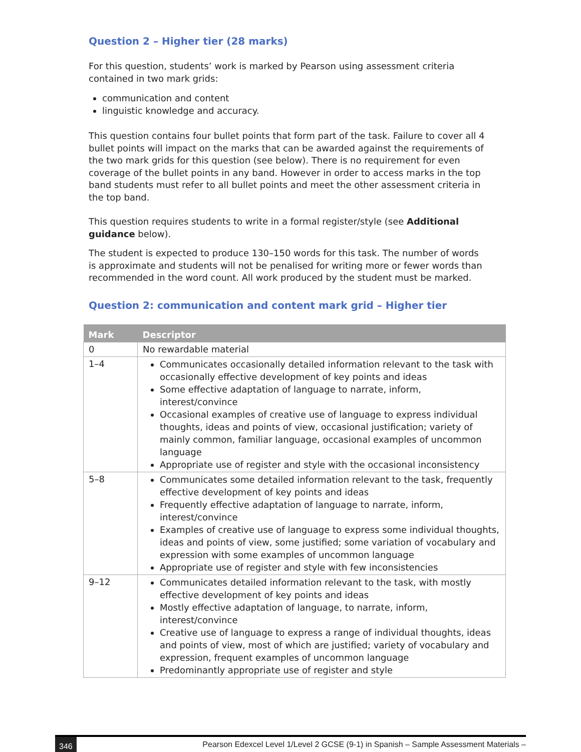Question 2 – Higher tier (28 marks)
For this question, students’ work is marked by Pearson using assessment criteria contained in two mark grids:
communication and content
linguistic knowledge and accuracy.
This question contains four bullet points that form part of the task. Failure to cover all 4 bullet points will impact on the marks that can be awarded against the requirements of the two mark grids for this question (see below). There is no requirement for even coverage of the bullet points in any band. However in order to access marks in the top band students must refer to all bullet points and meet the other assessment criteria in the top band.
This question requires students to write in a formal register/style (see Additional guidance below).
The student is expected to produce 130–150 words for this task. The number of words is approximate and students will not be penalised for writing more or fewer words than recommended in the word count. All work produced by the student must be marked.
Question 2: communication and content mark grid – Higher tier
| Mark | Descriptor |
| --- | --- |
| 0 | No rewardable material |
| 1–4 | Communicates occasionally detailed information relevant to the task with occasionally effective development of key points and ideas Some effective adaptation of language to narrate, inform, interest/convince Occasional examples of creative use of language to express individual thoughts, ideas and points of view, occasional justification; variety of mainly common, familiar language, occasional examples of uncommon language Appropriate use of register and style with the occasional inconsistency |
| 5–8 | Communicates some detailed information relevant to the task, frequently effective development of key points and ideas Frequently effective adaptation of language to narrate, inform, interest/convince Examples of creative use of language to express some individual thoughts, ideas and points of view, some justified; some variation of vocabulary and expression with some examples of uncommon language Appropriate use of register and style with few inconsistencies |
| 9–12 | Communicates detailed information relevant to the task, with mostly effective development of key points and ideas Mostly effective adaptation of language, to narrate, inform, interest/convince Creative use of language to express a range of individual thoughts, ideas and points of view, most of which are justified; variety of vocabulary and expression, frequent examples of uncommon language Predominantly appropriate use of register and style |
346 Pearson Edexcel Level 1/Level 2 GCSE (9-1) in Spanish – Sample Assessment Materials –